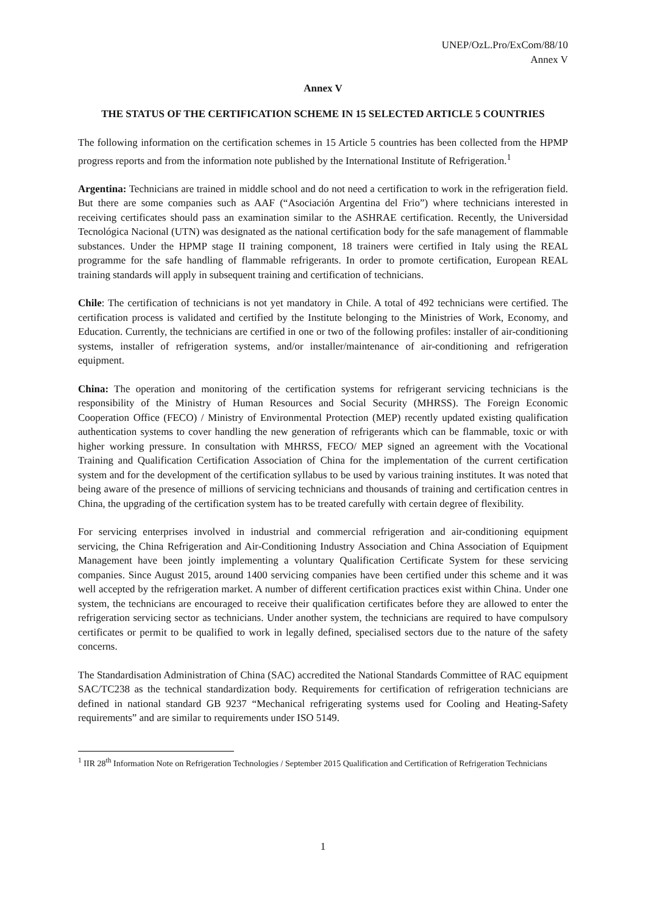UNEP/OzL.Pro/ExCom/88/10
Annex V
Annex V
THE STATUS OF THE CERTIFICATION SCHEME IN 15 SELECTED ARTICLE 5 COUNTRIES
The following information on the certification schemes in 15 Article 5 countries has been collected from the HPMP progress reports and from the information note published by the International Institute of Refrigeration.<sup>1</sup>
Argentina: Technicians are trained in middle school and do not need a certification to work in the refrigeration field. But there are some companies such as AAF (“Asociación Argentina del Frio”) where technicians interested in receiving certificates should pass an examination similar to the ASHRAE certification. Recently, the Universidad Tecnológica Nacional (UTN) was designated as the national certification body for the safe management of flammable substances. Under the HPMP stage II training component, 18 trainers were certified in Italy using the REAL programme for the safe handling of flammable refrigerants. In order to promote certification, European REAL training standards will apply in subsequent training and certification of technicians.
Chile: The certification of technicians is not yet mandatory in Chile. A total of 492 technicians were certified. The certification process is validated and certified by the Institute belonging to the Ministries of Work, Economy, and Education. Currently, the technicians are certified in one or two of the following profiles: installer of air-conditioning systems, installer of refrigeration systems, and/or installer/maintenance of air-conditioning and refrigeration equipment.
China: The operation and monitoring of the certification systems for refrigerant servicing technicians is the responsibility of the Ministry of Human Resources and Social Security (MHRSS). The Foreign Economic Cooperation Office (FECO) / Ministry of Environmental Protection (MEP) recently updated existing qualification authentication systems to cover handling the new generation of refrigerants which can be flammable, toxic or with higher working pressure. In consultation with MHRSS, FECO/ MEP signed an agreement with the Vocational Training and Qualification Certification Association of China for the implementation of the current certification system and for the development of the certification syllabus to be used by various training institutes. It was noted that being aware of the presence of millions of servicing technicians and thousands of training and certification centres in China, the upgrading of the certification system has to be treated carefully with certain degree of flexibility.
For servicing enterprises involved in industrial and commercial refrigeration and air-conditioning equipment servicing, the China Refrigeration and Air-Conditioning Industry Association and China Association of Equipment Management have been jointly implementing a voluntary Qualification Certificate System for these servicing companies. Since August 2015, around 1400 servicing companies have been certified under this scheme and it was well accepted by the refrigeration market. A number of different certification practices exist within China. Under one system, the technicians are encouraged to receive their qualification certificates before they are allowed to enter the refrigeration servicing sector as technicians. Under another system, the technicians are required to have compulsory certificates or permit to be qualified to work in legally defined, specialised sectors due to the nature of the safety concerns.
The Standardisation Administration of China (SAC) accredited the National Standards Committee of RAC equipment SAC/TC238 as the technical standardization body. Requirements for certification of refrigeration technicians are defined in national standard GB 9237 “Mechanical refrigerating systems used for Cooling and Heating-Safety requirements” and are similar to requirements under ISO 5149.
<sup>1</sup> IIR 28<sup>th</sup> Information Note on Refrigeration Technologies / September 2015 Qualification and Certification of Refrigeration Technicians
1